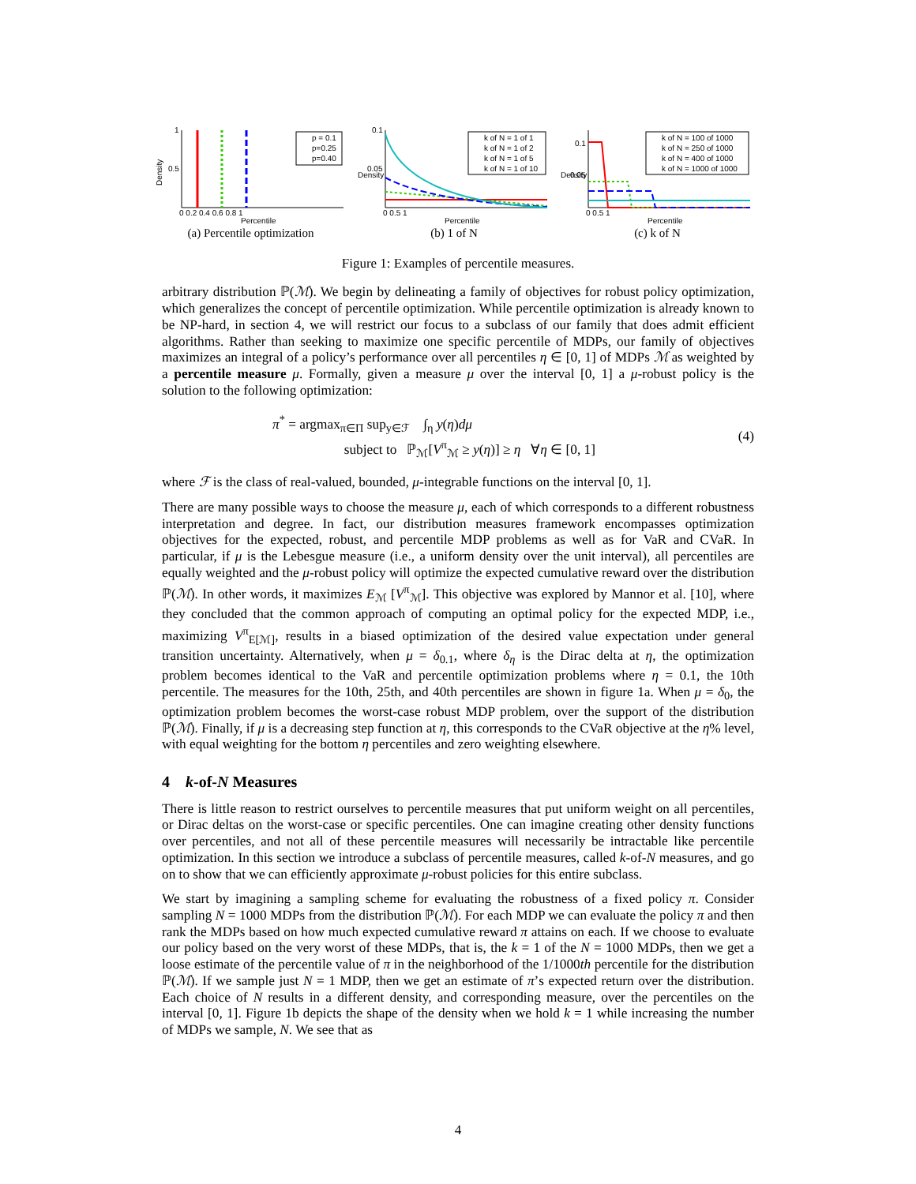Density
1
0.5
0 0.2 0.4 0.6 0.8 1
Percentile
p = 0.1
p=0.25
p=0.40
(a) Percentile optimization
Density
0.1
0.05
0 0.5 1
Percentile
k of N = 1 of 1
k of N = 1 of 2
k of N = 1 of 5
k of N = 1 of 10
(b) 1 of N
Density
0.1
0.05
0 0.5 1
Percentile
k of N = 100 of 1000
k of N = 250 of 1000
k of N = 400 of 1000
k of N = 1000 of 1000
(c) k of N
Figure 1: Examples of percentile measures.
arbitrary distribution ℙ(ℳ). We begin by delineating a family of objectives for robust policy optimization, which generalizes the concept of percentile optimization. While percentile optimization is already known to be NP-hard, in section 4, we will restrict our focus to a subclass of our family that does admit efficient algorithms. Rather than seeking to maximize one specific percentile of MDPs, our family of objectives maximizes an integral of a policy’s performance over all percentiles η ∈ [0, 1] of MDPs ℳ as weighted by a percentile measure μ. Formally, given a measure μ over the interval [0, 1] a μ-robust policy is the solution to the following optimization:
π<sup>*</sup> = argmax<sub>π∈Π</sub> sup<sub>y∈ℱ</sub> ∫<sub>η</sub> y(η)dμ
subject to ℙ<sub>ℳ</sub>[V<sup>π</sup><sub>ℳ</sub> ≥ y(η)] ≥ η ∀η ∈ [0, 1]
(4)
where ℱ is the class of real-valued, bounded, μ-integrable functions on the interval [0, 1].
There are many possible ways to choose the measure μ, each of which corresponds to a different robustness interpretation and degree. In fact, our distribution measures framework encompasses optimization objectives for the expected, robust, and percentile MDP problems as well as for VaR and CVaR. In particular, if μ is the Lebesgue measure (i.e., a uniform density over the unit interval), all percentiles are equally weighted and the μ-robust policy will optimize the expected cumulative reward over the distribution ℙ(ℳ). In other words, it maximizes E<sub>ℳ</sub> [V<sup>π</sup><sub>ℳ</sub>]. This objective was explored by Mannor et al. [10], where they concluded that the common approach of computing an optimal policy for the expected MDP, i.e., maximizing V<sup>π</sup><sub>E[ℳ]</sub>, results in a biased optimization of the desired value expectation under general transition uncertainty. Alternatively, when μ = δ<sub>0.1</sub>, where δ<sub>η</sub> is the Dirac delta at η, the optimization problem becomes identical to the VaR and percentile optimization problems where η = 0.1, the 10th percentile. The measures for the 10th, 25th, and 40th percentiles are shown in figure 1a. When μ = δ<sub>0</sub>, the optimization problem becomes the worst-case robust MDP problem, over the support of the distribution ℙ(ℳ). Finally, if μ is a decreasing step function at η, this corresponds to the CVaR objective at the η% level, with equal weighting for the bottom η percentiles and zero weighting elsewhere.
4 k-of-N Measures
There is little reason to restrict ourselves to percentile measures that put uniform weight on all percentiles, or Dirac deltas on the worst-case or specific percentiles. One can imagine creating other density functions over percentiles, and not all of these percentile measures will necessarily be intractable like percentile optimization. In this section we introduce a subclass of percentile measures, called k-of-N measures, and go on to show that we can efficiently approximate μ-robust policies for this entire subclass.
We start by imagining a sampling scheme for evaluating the robustness of a fixed policy π. Consider sampling N = 1000 MDPs from the distribution ℙ(ℳ). For each MDP we can evaluate the policy π and then rank the MDPs based on how much expected cumulative reward π attains on each. If we choose to evaluate our policy based on the very worst of these MDPs, that is, the k = 1 of the N = 1000 MDPs, then we get a loose estimate of the percentile value of π in the neighborhood of the 1/1000th percentile for the distribution ℙ(ℳ). If we sample just N = 1 MDP, then we get an estimate of π’s expected return over the distribution. Each choice of N results in a different density, and corresponding measure, over the percentiles on the interval [0, 1]. Figure 1b depicts the shape of the density when we hold k = 1 while increasing the number of MDPs we sample, N. We see that as
4